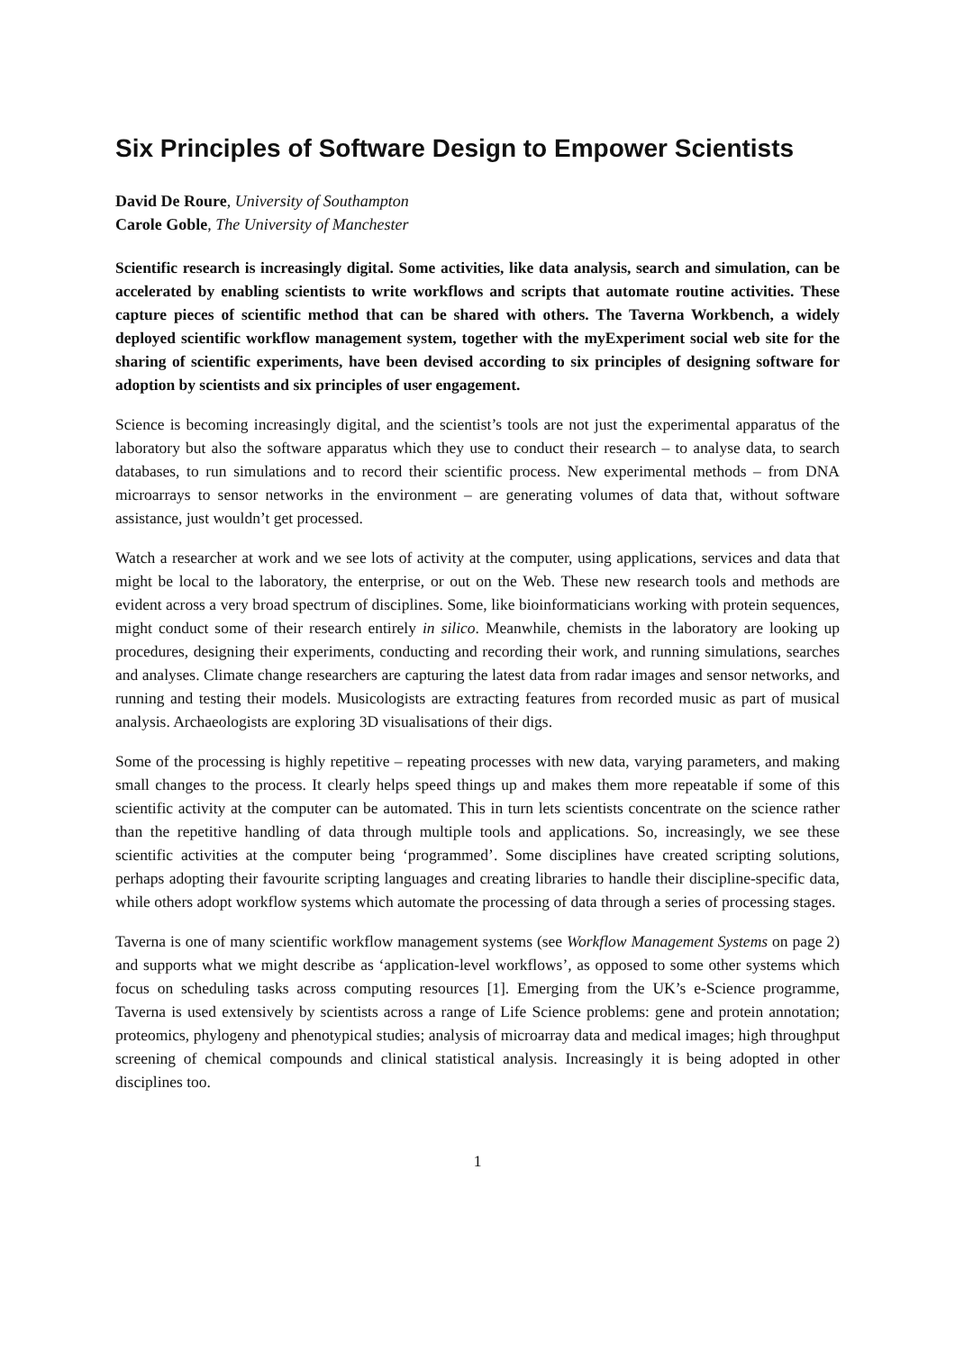Six Principles of Software Design to Empower Scientists
David De Roure, University of Southampton
Carole Goble, The University of Manchester
Scientific research is increasingly digital. Some activities, like data analysis, search and simulation, can be accelerated by enabling scientists to write workflows and scripts that automate routine activities. These capture pieces of scientific method that can be shared with others. The Taverna Workbench, a widely deployed scientific workflow management system, together with the myExperiment social web site for the sharing of scientific experiments, have been devised according to six principles of designing software for adoption by scientists and six principles of user engagement.
Science is becoming increasingly digital, and the scientist’s tools are not just the experimental apparatus of the laboratory but also the software apparatus which they use to conduct their research – to analyse data, to search databases, to run simulations and to record their scientific process. New experimental methods – from DNA microarrays to sensor networks in the environment – are generating volumes of data that, without software assistance, just wouldn’t get processed.
Watch a researcher at work and we see lots of activity at the computer, using applications, services and data that might be local to the laboratory, the enterprise, or out on the Web. These new research tools and methods are evident across a very broad spectrum of disciplines. Some, like bioinformaticians working with protein sequences, might conduct some of their research entirely in silico. Meanwhile, chemists in the laboratory are looking up procedures, designing their experiments, conducting and recording their work, and running simulations, searches and analyses. Climate change researchers are capturing the latest data from radar images and sensor networks, and running and testing their models. Musicologists are extracting features from recorded music as part of musical analysis. Archaeologists are exploring 3D visualisations of their digs.
Some of the processing is highly repetitive – repeating processes with new data, varying parameters, and making small changes to the process. It clearly helps speed things up and makes them more repeatable if some of this scientific activity at the computer can be automated. This in turn lets scientists concentrate on the science rather than the repetitive handling of data through multiple tools and applications. So, increasingly, we see these scientific activities at the computer being ‘programmed’. Some disciplines have created scripting solutions, perhaps adopting their favourite scripting languages and creating libraries to handle their discipline-specific data, while others adopt workflow systems which automate the processing of data through a series of processing stages.
Taverna is one of many scientific workflow management systems (see Workflow Management Systems on page 2) and supports what we might describe as ‘application-level workflows’, as opposed to some other systems which focus on scheduling tasks across computing resources [1]. Emerging from the UK’s e-Science programme, Taverna is used extensively by scientists across a range of Life Science problems: gene and protein annotation; proteomics, phylogeny and phenotypical studies; analysis of microarray data and medical images; high throughput screening of chemical compounds and clinical statistical analysis. Increasingly it is being adopted in other disciplines too.
1